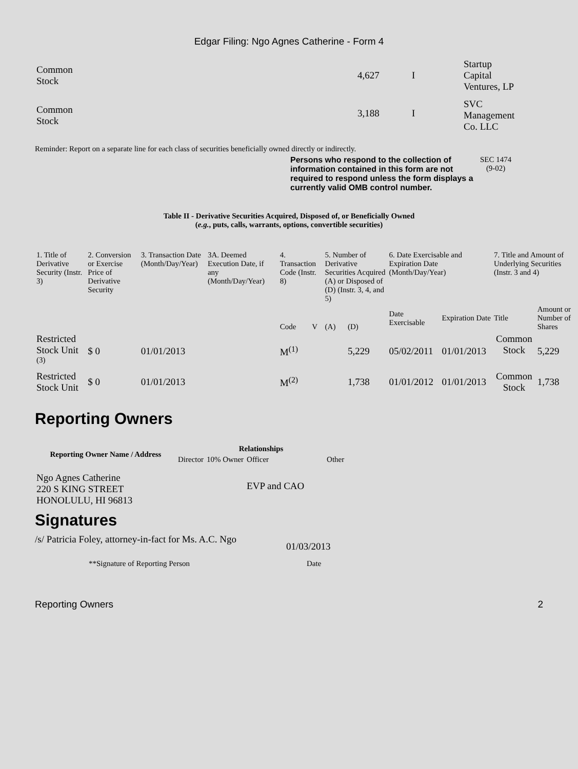Edgar Filing: Ngo Agnes Catherine - Form 4
| Common Stock | 4,627 | I | Startup Capital Ventures, LP |
| Common Stock | 3,188 | I | SVC Management Co. LLC |
Reminder: Report on a separate line for each class of securities beneficially owned directly or indirectly.
Persons who respond to the collection of information contained in this form are not required to respond unless the form displays a currently valid OMB control number.
SEC 1474
(9-02)
Table II - Derivative Securities Acquired, Disposed of, or Beneficially Owned
(e.g., puts, calls, warrants, options, convertible securities)
| 1. Title of Derivative Security (Instr. 3) | 2. Conversion or Exercise Price of Derivative Security | 3. Transaction Date (Month/Day/Year) | 3A. Deemed Execution Date, if any (Month/Day/Year) | 4. Transaction Code (Instr. 8) | | 5. Number of Derivative Securities Acquired (A) or Disposed of (D) (Instr. 3, 4, and 5) | | 6. Date Exercisable and Expiration Date (Month/Day/Year) | | 7. Title and Amount of Underlying Securities (Instr. 3 and 4) | |
| | | | | Code | V | (A) | (D) | Date Exercisable | Expiration Date | Title | Amount or Number of Shares |
| Restricted Stock Unit <sup>(3)</sup> | $ 0 | 01/01/2013 | | M<sup>(1)</sup> | | | 5,229 | 05/02/2011 | 01/01/2013 | Common Stock | 5,229 |
| Restricted Stock Unit | $ 0 | 01/01/2013 | | M<sup>(2)</sup> | | | 1,738 | 01/01/2012 | 01/01/2013 | Common Stock | 1,738 |
Reporting Owners
| Reporting Owner Name / Address | Relationships | | | |
| --- | --- | --- | --- | --- |
| | Director | 10% Owner | Officer | Other |
| Ngo Agnes Catherine 220 S KING STREET HONOLULU, HI 96813 | | | EVP and CAO | |
Signatures
/s/ Patricia Foley, attorney-in-fact for Ms. A.C. Ngo
01/03/2013
**Signature of Reporting Person Date
Reporting Owners 2